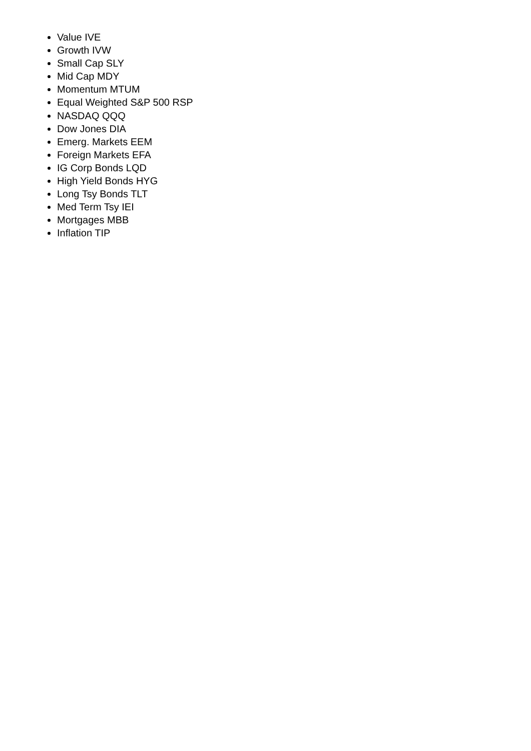Value IVE
Growth IVW
Small Cap SLY
Mid Cap MDY
Momentum MTUM
Equal Weighted S&P 500 RSP
NASDAQ QQQ
Dow Jones DIA
Emerg. Markets EEM
Foreign Markets EFA
IG Corp Bonds LQD
High Yield Bonds HYG
Long Tsy Bonds TLT
Med Term Tsy IEI
Mortgages MBB
Inflation TIP